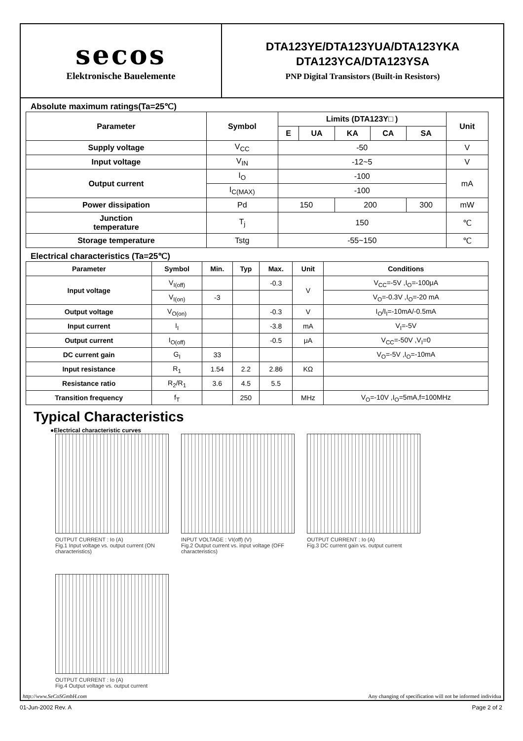secos
Elektronische Bauelemente
DTA123YE/DTA123YUA/DTA123YKA
DTA123YCA/DTA123YSA
PNP Digital Transistors (Built-in Resistors)
Absolute maximum ratings(Ta=25℃)
| Parameter | Symbol | Limits (DTA123Y□ ) | | | | | Unit |
| --- | --- | --- | --- | --- | --- | --- | --- |
| | | E | UA | KA | CA | SA | |
| Supply voltage | V<sub>CC</sub> | -50 | | | | | V |
| Input voltage | V<sub>IN</sub> | -12~5 | | | | | V |
| Output current | I<sub>O</sub> | -100 | | | | | mA |
| | I<sub>C(MAX)</sub> | -100 | | | | | |
| Power dissipation | Pd | 150 | | 200 | | 300 | mW |
| Junction temperature | T<sub>j</sub> | 150 | | | | | ℃ |
| Storage temperature | Tstg | -55~150 | | | | | ℃ |
Electrical characteristics (Ta=25℃)
| Parameter | Symbol | Min. | Typ | Max. | Unit | Conditions |
| --- | --- | --- | --- | --- | --- | --- |
| Input voltage | V<sub>I(off)</sub> | | | -0.3 | V | V<sub>CC</sub>=-5V ,I<sub>O</sub>=-100μA |
| | V<sub>I(on)</sub> | -3 | | | | V<sub>O</sub>=-0.3V ,I<sub>O</sub>=-20 mA |
| Output voltage | V<sub>O(on)</sub> | | | -0.3 | V | I<sub>O</sub>/I<sub>I</sub>=-10mA/-0.5mA |
| Input current | I<sub>I</sub> | | | -3.8 | mA | V<sub>I</sub>=-5V |
| Output current | I<sub>O(off)</sub> | | | -0.5 | μA | V<sub>CC</sub>=-50V ,V<sub>I</sub>=0 |
| DC current gain | G<sub>I</sub> | 33 | | | | V<sub>O</sub>=-5V ,I<sub>O</sub>=-10mA |
| Input resistance | R<sub>1</sub> | 1.54 | 2.2 | 2.86 | KΩ | |
| Resistance ratio | R<sub>2</sub>/R<sub>1</sub> | 3.6 | 4.5 | 5.5 | | |
| Transition frequency | f<sub>T</sub> | | 250 | | MHz | V<sub>O</sub>=-10V ,I<sub>O</sub>=5mA,f=100MHz |
Typical Characteristics
●Electrical characteristic curves
OUTPUT CURRENT : Io (A)
Fig.1 Input voltage vs. output current (ON characteristics)
INPUT VOLTAGE : VI(off) (V)
Fig.2 Output current vs. input voltage (OFF characteristics)
OUTPUT CURRENT : Io (A)
Fig.3 DC current gain vs. output current
OUTPUT CURRENT : Io (A)
Fig.4 Output voltage vs. output current
http://www.SeCoSGmbH.com Any changing of specification will not be informed individua
01-Jun-2002 Rev. A Page 2 of 2